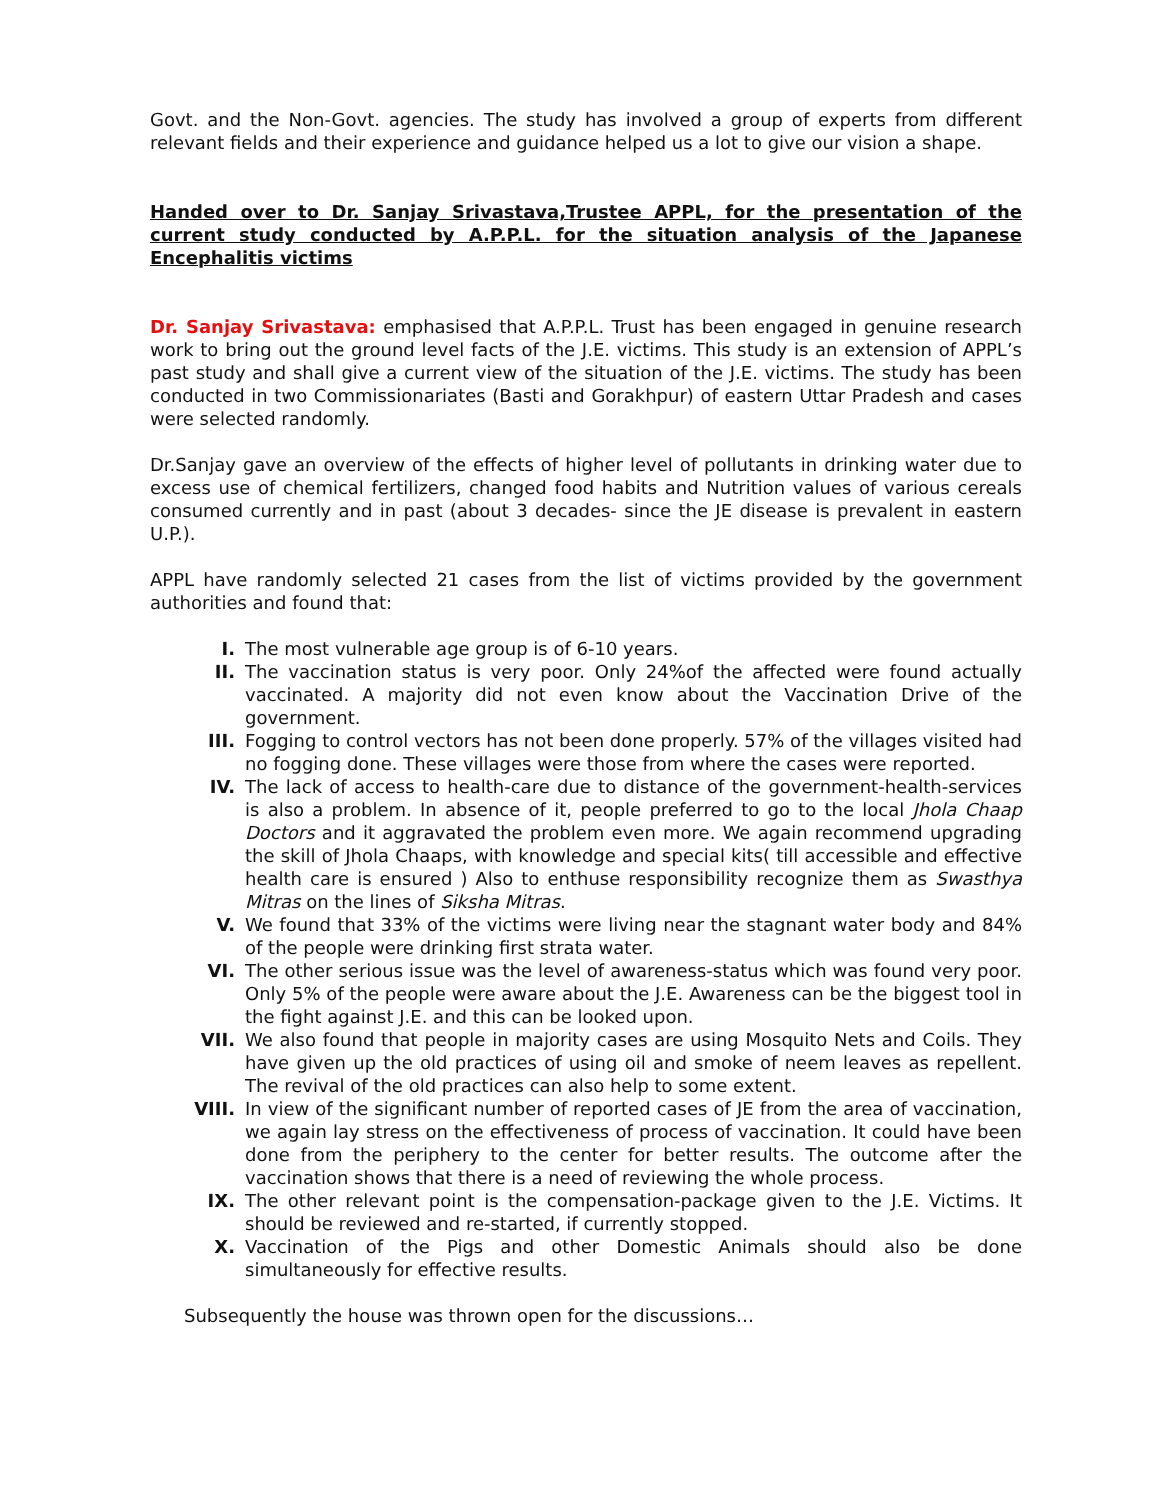Govt. and the Non-Govt. agencies. The study has involved a group of experts from different relevant fields and their experience and guidance helped us a lot to give our vision a shape.
Handed over to Dr. Sanjay Srivastava,Trustee APPL, for the presentation of the current study conducted by A.P.P.L. for the situation analysis of the Japanese Encephalitis victims
Dr. Sanjay Srivastava: emphasised that A.P.P.L. Trust has been engaged in genuine research work to bring out the ground level facts of the J.E. victims. This study is an extension of APPL’s past study and shall give a current view of the situation of the J.E. victims. The study has been conducted in two Commissionariates (Basti and Gorakhpur) of eastern Uttar Pradesh and cases were selected randomly.
Dr.Sanjay gave an overview of the effects of higher level of pollutants in drinking water due to excess use of chemical fertilizers, changed food habits and Nutrition values of various cereals consumed currently and in past (about 3 decades- since the JE disease is prevalent in eastern U.P.).
APPL have randomly selected 21 cases from the list of victims provided by the government authorities and found that:
I. The most vulnerable age group is of 6-10 years.
II. The vaccination status is very poor. Only 24%of the affected were found actually vaccinated. A majority did not even know about the Vaccination Drive of the government.
III. Fogging to control vectors has not been done properly. 57% of the villages visited had no fogging done. These villages were those from where the cases were reported.
IV. The lack of access to health-care due to distance of the government-health-services is also a problem. In absence of it, people preferred to go to the local Jhola Chaap Doctors and it aggravated the problem even more. We again recommend upgrading the skill of Jhola Chaaps, with knowledge and special kits( till accessible and effective health care is ensured ) Also to enthuse responsibility recognize them as Swasthya Mitras on the lines of Siksha Mitras.
V. We found that 33% of the victims were living near the stagnant water body and 84% of the people were drinking first strata water.
VI. The other serious issue was the level of awareness-status which was found very poor. Only 5% of the people were aware about the J.E. Awareness can be the biggest tool in the fight against J.E. and this can be looked upon.
VII. We also found that people in majority cases are using Mosquito Nets and Coils. They have given up the old practices of using oil and smoke of neem leaves as repellent. The revival of the old practices can also help to some extent.
VIII. In view of the significant number of reported cases of JE from the area of vaccination, we again lay stress on the effectiveness of process of vaccination. It could have been done from the periphery to the center for better results. The outcome after the vaccination shows that there is a need of reviewing the whole process.
IX. The other relevant point is the compensation-package given to the J.E. Victims. It should be reviewed and re-started, if currently stopped.
X. Vaccination of the Pigs and other Domestic Animals should also be done simultaneously for effective results.
Subsequently the house was thrown open for the discussions…